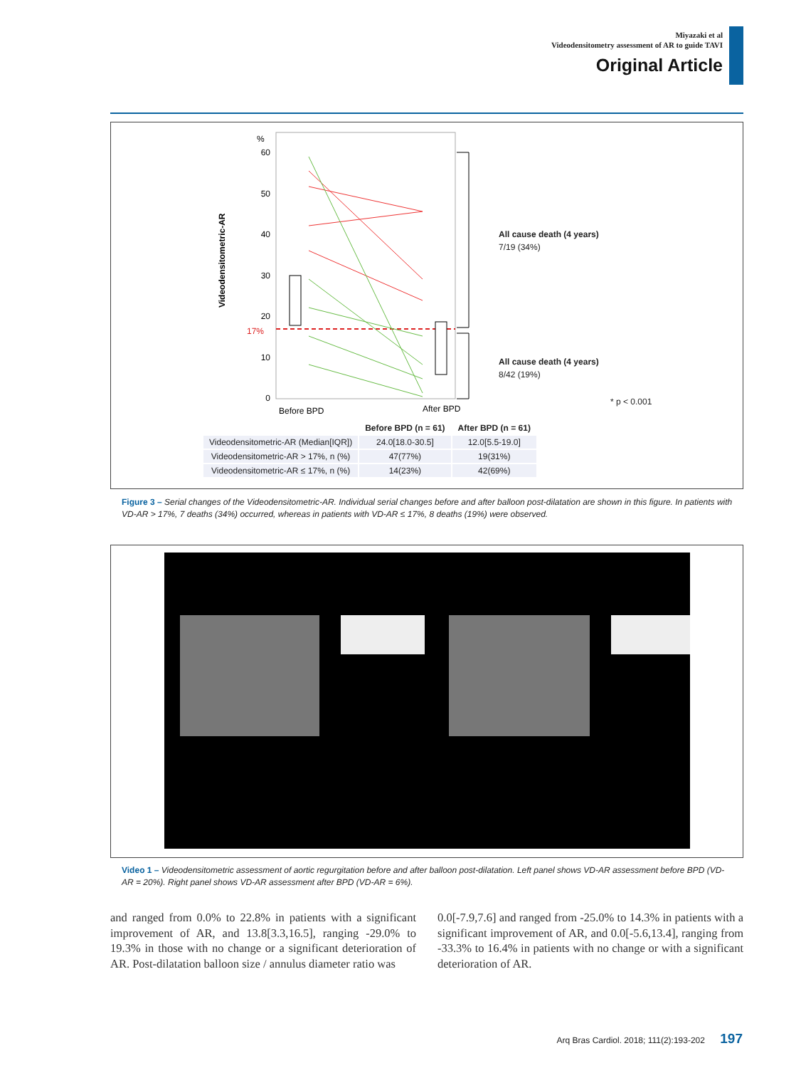Miyazaki et al
Videodensitometry assessment of AR to guide TAVI
Original Article
%
60
50
40
30
20
10
0
17%
Videodensitometric-AR
Before BPD
After BPD
All cause death (4 years)
7/19 (34%)
All cause death (4 years)
8/42 (19%)
* p < 0.001
| | Before BPD (n = 61) | After BPD (n = 61) |
| --- | --- | --- |
| Videodensitometric-AR (Median[IQR]) | 24.0[18.0-30.5] | 12.0[5.5-19.0] |
| Videodensitometric-AR > 17%, n (%) | 47(77%) | 19(31%) |
| Videodensitometric-AR ≤ 17%, n (%) | 14(23%) | 42(69%) |
Figure 3 – Serial changes of the Videodensitometric-AR. Individual serial changes before and after balloon post-dilatation are shown in this figure. In patients with VD-AR > 17%, 7 deaths (34%) occurred, whereas in patients with VD-AR ≤ 17%, 8 deaths (19%) were observed.
Video 1 – Videodensitometric assessment of aortic regurgitation before and after balloon post-dilatation. Left panel shows VD-AR assessment before BPD (VD-AR = 20%). Right panel shows VD-AR assessment after BPD (VD-AR = 6%).
and ranged from 0.0% to 22.8% in patients with a significant improvement of AR, and 13.8[3.3,16.5], ranging -29.0% to 19.3% in those with no change or a significant deterioration of AR. Post-dilatation balloon size / annulus diameter ratio was
0.0[-7.9,7.6] and ranged from -25.0% to 14.3% in patients with a significant improvement of AR, and 0.0[-5.6,13.4], ranging from -33.3% to 16.4% in patients with no change or with a significant deterioration of AR.
Arq Bras Cardiol. 2018; 111(2):193-202 197